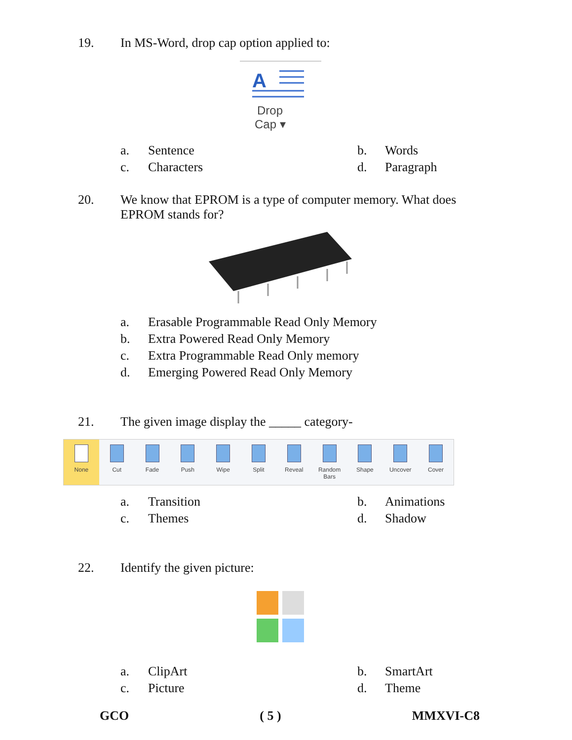19. In MS-Word, drop cap option applied to:
A
Drop
Cap ▾
a. Sentence
b. Words
c. Characters
d. Paragraph
20. We know that EPROM is a type of computer memory. What does EPROM stands for?
a. Erasable Programmable Read Only Memory
b. Extra Powered Read Only Memory
c. Extra Programmable Read Only memory
d. Emerging Powered Read Only Memory
21. The given image display the _____ category-
None Cut Fade Push Wipe Split Reveal Random Bars Shape Uncover Cover
a. Transition
b. Animations
c. Themes
d. Shadow
22. Identify the given picture:
a. ClipArt
b. SmartArt
c. Picture
d. Theme
GCO ( 5 ) MMXVI-C8